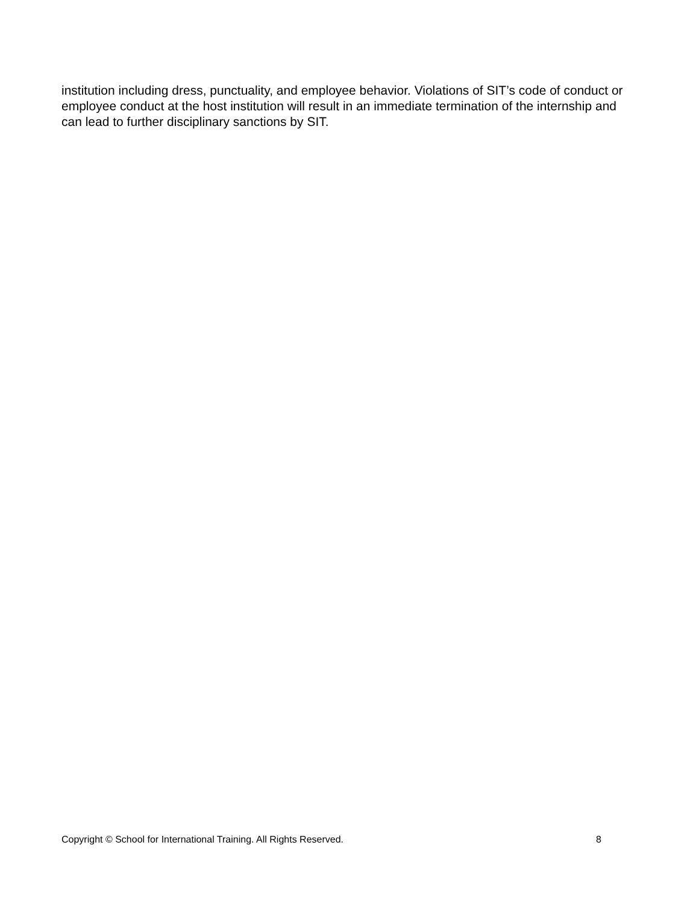institution including dress, punctuality, and employee behavior. Violations of SIT’s code of conduct or employee conduct at the host institution will result in an immediate termination of the internship and can lead to further disciplinary sanctions by SIT.
Copyright © School for International Training. All Rights Reserved. 8